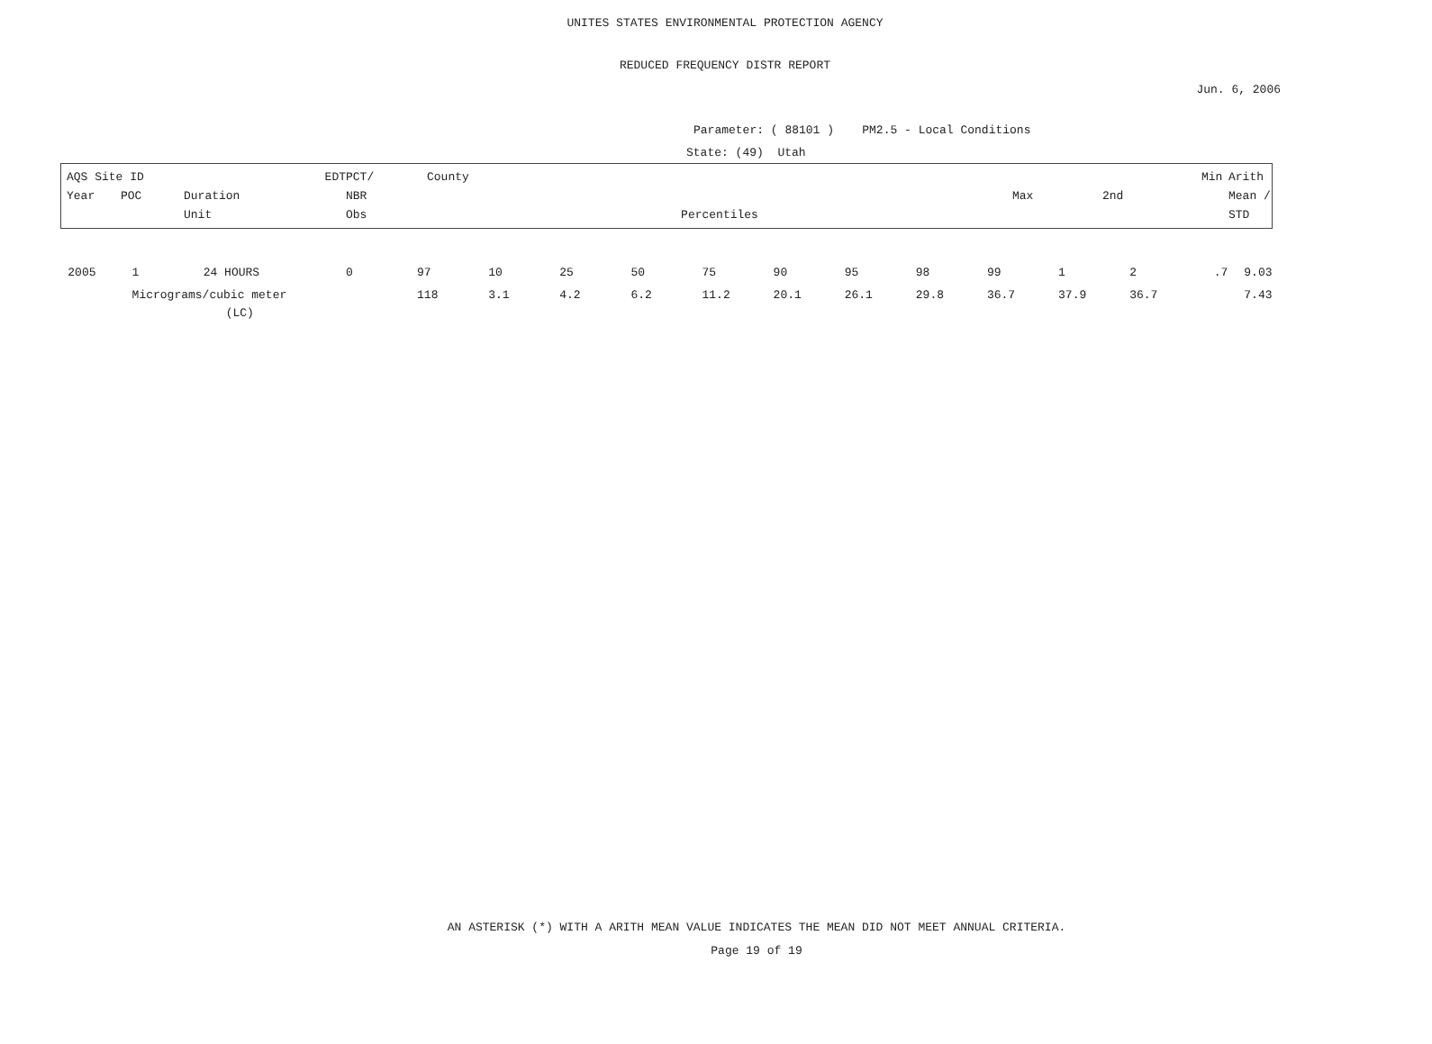UNITES STATES ENVIRONMENTAL PROTECTION AGENCY
REDUCED FREQUENCY DISTR REPORT
Jun. 6, 2006
Parameter: ( 88101 ) PM2.5 - Local Conditions
State: (49) Utah
| AQS Site ID EDT PCT/ County Min Arith Year POC Duration NBR Max 2nd Mean / Unit Obs Percentiles STD | | | | | | | | | | | | | | | |
| --- | --- | --- | --- | --- | --- | --- | --- | --- | --- | --- | --- | --- | --- | --- | --- |
| 2005 | 1 | 24 HOURS | 0 | 97 | 10 | 25 | 50 | 75 | 90 | 95 | 98 | 99 | 1 | 2 .7 | 9.03 |
| | Micrograms/cubic meter | | | 118 | 3.1 | 4.2 | 6.2 | 11.2 | 20.1 | 26.1 | 29.8 | 36.7 | 37.9 | 36.7 | 7.43 |
| | | (LC) | | | | | | | | | | | | | |
AN ASTERISK (*) WITH A ARITH MEAN VALUE INDICATES THE MEAN DID NOT MEET ANNUAL CRITERIA.
Page 19 of 19